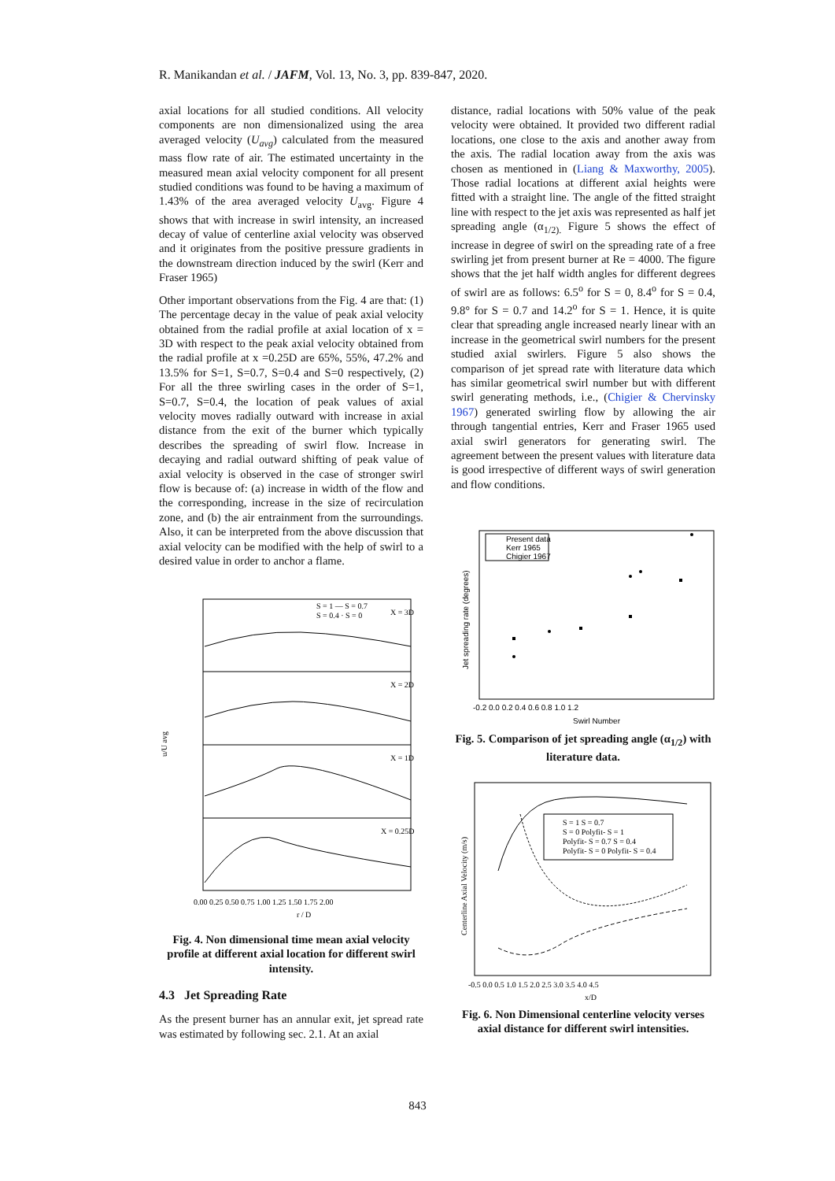R. Manikandan et al. / JAFM, Vol. 13, No. 3, pp. 839-847, 2020.
axial locations for all studied conditions. All velocity components are non dimensionalized using the area averaged velocity (U<sub>avg</sub>) calculated from the measured mass flow rate of air. The estimated uncertainty in the measured mean axial velocity component for all present studied conditions was found to be having a maximum of 1.43% of the area averaged velocity U<sub>avg</sub>. Figure 4 shows that with increase in swirl intensity, an increased decay of value of centerline axial velocity was observed and it originates from the positive pressure gradients in the downstream direction induced by the swirl (Kerr and Fraser 1965)
Other important observations from the Fig. 4 are that: (1) The percentage decay in the value of peak axial velocity obtained from the radial profile at axial location of x = 3D with respect to the peak axial velocity obtained from the radial profile at x =0.25D are 65%, 55%, 47.2% and 13.5% for S=1, S=0.7, S=0.4 and S=0 respectively, (2) For all the three swirling cases in the order of S=1, S=0.7, S=0.4, the location of peak values of axial velocity moves radially outward with increase in axial distance from the exit of the burner which typically describes the spreading of swirl flow. Increase in decaying and radial outward shifting of peak value of axial velocity is observed in the case of stronger swirl flow is because of: (a) increase in width of the flow and the corresponding, increase in the size of recirculation zone, and (b) the air entrainment from the surroundings. Also, it can be interpreted from the above discussion that axial velocity can be modified with the help of swirl to a desired value in order to anchor a flame.
X = 3D
X = 2D
X = 1D
X = 0.25D
S = 1 — S = 0.7
S = 0.4 · S = 0
u/U avg
0.00 0.25 0.50 0.75 1.00 1.25 1.50 1.75 2.00
r / D
Fig. 4. Non dimensional time mean axial velocity profile at different axial location for different swirl intensity.
4.3 Jet Spreading Rate
As the present burner has an annular exit, jet spread rate was estimated by following sec. 2.1. At an axial
distance, radial locations with 50% value of the peak velocity were obtained. It provided two different radial locations, one close to the axis and another away from the axis. The radial location away from the axis was chosen as mentioned in (Liang & Maxworthy, 2005). Those radial locations at different axial heights were fitted with a straight line. The angle of the fitted straight line with respect to the jet axis was represented as half jet spreading angle (α<sub>1/2).</sub> Figure 5 shows the effect of increase in degree of swirl on the spreading rate of a free swirling jet from present burner at Re = 4000. The figure shows that the jet half width angles for different degrees of swirl are as follows: 6.5<sup>o</sup> for S = 0, 8.4<sup>o</sup> for S = 0.4, 9.8° for S = 0.7 and 14.2<sup>o</sup> for S = 1. Hence, it is quite clear that spreading angle increased nearly linear with an increase in the geometrical swirl numbers for the present studied axial swirlers. Figure 5 also shows the comparison of jet spread rate with literature data which has similar geometrical swirl number but with different swirl generating methods, i.e., (Chigier & Chervinsky 1967) generated swirling flow by allowing the air through tangential entries, Kerr and Fraser 1965 used axial swirl generators for generating swirl. The agreement between the present values with literature data is good irrespective of different ways of swirl generation and flow conditions.
Present data
Kerr 1965
Chigier 1967
Jet spreading rate (degrees)
-0.2 0.0 0.2 0.4 0.6 0.8 1.0 1.2
Swirl Number
Fig. 5. Comparison of jet spreading angle (α<sub>1/2</sub>) with literature data.
S = 1 S = 0.7
S = 0 Polyfit- S = 1
Polyfit- S = 0.7 S = 0.4
Polyfit- S = 0 Polyfit- S = 0.4
Centerline Axial Velocity (m/s)
-0.5 0.0 0.5 1.0 1.5 2.0 2.5 3.0 3.5 4.0 4.5
x/D
Fig. 6. Non Dimensional centerline velocity verses axial distance for different swirl intensities.
843